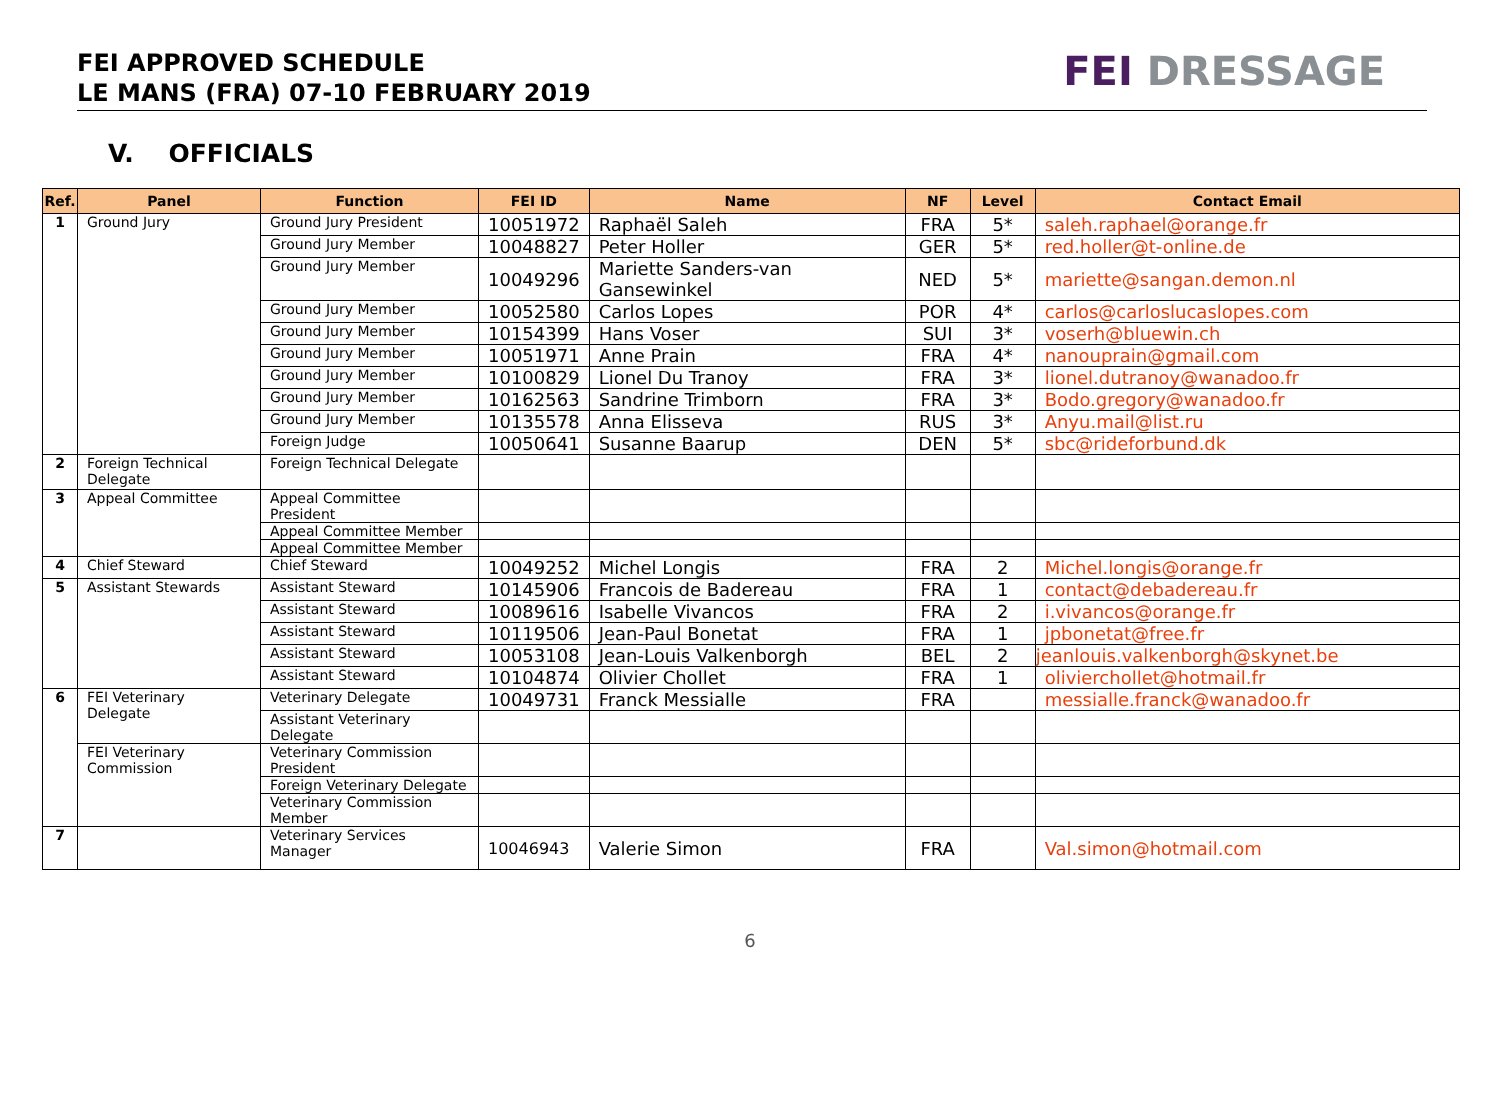FEI APPROVED SCHEDULE
LE MANS (FRA) 07-10 FEBRUARY 2019
FEI DRESSAGE
V. OFFICIALS
| Ref. | Panel | Function | FEI ID | Name | NF | Level | Contact Email |
| --- | --- | --- | --- | --- | --- | --- | --- |
| 1 | Ground Jury | Ground Jury President | 10051972 | Raphaël Saleh | FRA | 5* | saleh.raphael@orange.fr |
| | | Ground Jury Member | 10048827 | Peter Holler | GER | 5* | red.holler@t-online.de |
| | | Ground Jury Member | 10049296 | Mariette Sanders-van Gansewinkel | NED | 5* | mariette@sangan.demon.nl |
| | | Ground Jury Member | 10052580 | Carlos Lopes | POR | 4* | carlos@carloslucaslopes.com |
| | | Ground Jury Member | 10154399 | Hans Voser | SUI | 3* | voserh@bluewin.ch |
| | | Ground Jury Member | 10051971 | Anne Prain | FRA | 4* | nanouprain@gmail.com |
| | | Ground Jury Member | 10100829 | Lionel Du Tranoy | FRA | 3* | lionel.dutranoy@wanadoo.fr |
| | | Ground Jury Member | 10162563 | Sandrine Trimborn | FRA | 3* | Bodo.gregory@wanadoo.fr |
| | | Ground Jury Member | 10135578 | Anna Elisseva | RUS | 3* | Anyu.mail@list.ru |
| | | Foreign Judge | 10050641 | Susanne Baarup | DEN | 5* | sbc@rideforbund.dk |
| 2 | Foreign Technical Delegate | Foreign Technical Delegate | | | | | |
| 3 | Appeal Committee | Appeal Committee President | | | | | |
| | | Appeal Committee Member | | | | | |
| | | Appeal Committee Member | | | | | |
| 4 | Chief Steward | Chief Steward | 10049252 | Michel Longis | FRA | 2 | Michel.longis@orange.fr |
| 5 | Assistant Stewards | Assistant Steward | 10145906 | Francois de Badereau | FRA | 1 | contact@debadereau.fr |
| | | Assistant Steward | 10089616 | Isabelle Vivancos | FRA | 2 | i.vivancos@orange.fr |
| | | Assistant Steward | 10119506 | Jean-Paul Bonetat | FRA | 1 | jpbonetat@free.fr |
| | | Assistant Steward | 10053108 | Jean-Louis Valkenborgh | BEL | 2 | jeanlouis.valkenborgh@skynet.be |
| | | Assistant Steward | 10104874 | Olivier Chollet | FRA | 1 | olivierchollet@hotmail.fr |
| 6 | FEI Veterinary Delegate | Veterinary Delegate | 10049731 | Franck Messialle | FRA | | messialle.franck@wanadoo.fr |
| | | Assistant Veterinary Delegate | | | | | |
| | FEI Veterinary Commission | Veterinary Commission President | | | | | |
| | | Foreign Veterinary Delegate | | | | | |
| | | Veterinary Commission Member | | | | | |
| 7 | | Veterinary Services Manager | 10046943 | Valerie Simon | FRA | | Val.simon@hotmail.com |
6